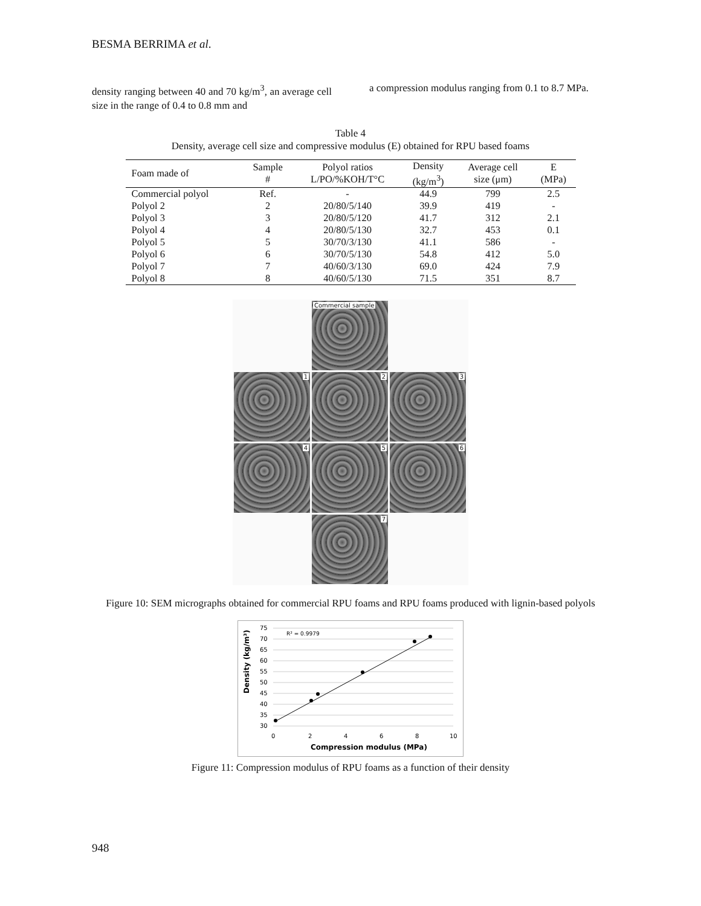BESMA BERRIMA et al.
density ranging between 40 and 70 kg/m<sup>3</sup>, an average cell size in the range of 0.4 to 0.8 mm and
a compression modulus ranging from 0.1 to 8.7 MPa.
Table 4
Density, average cell size and compressive modulus (E) obtained for RPU based foams
| Foam made of | Sample # | Polyol ratios L/PO/%KOH/T°C | Density (kg/m<sup>3</sup>) | Average cell size (μm) | E (MPa) |
| --- | --- | --- | --- | --- | --- |
| Commercial polyol | Ref. | - | 44.9 | 799 | 2.5 |
| Polyol 2 | 2 | 20/80/5/140 | 39.9 | 419 | - |
| Polyol 3 | 3 | 20/80/5/120 | 41.7 | 312 | 2.1 |
| Polyol 4 | 4 | 20/80/5/130 | 32.7 | 453 | 0.1 |
| Polyol 5 | 5 | 30/70/3/130 | 41.1 | 586 | - |
| Polyol 6 | 6 | 30/70/5/130 | 54.8 | 412 | 5.0 |
| Polyol 7 | 7 | 40/60/3/130 | 69.0 | 424 | 7.9 |
| Polyol 8 | 8 | 40/60/5/130 | 71.5 | 351 | 8.7 |
Commercial sample
1
2
3
4
5
6
7
Figure 10: SEM micrographs obtained for commercial RPU foams and RPU foams produced with lignin-based polyols
R² = 0.9979
75
70
65
60
55
50
45
40
35
30
0
2
4
6
8
10
Compression modulus (MPa)
Density (kg/m³)
Figure 11: Compression modulus of RPU foams as a function of their density
948